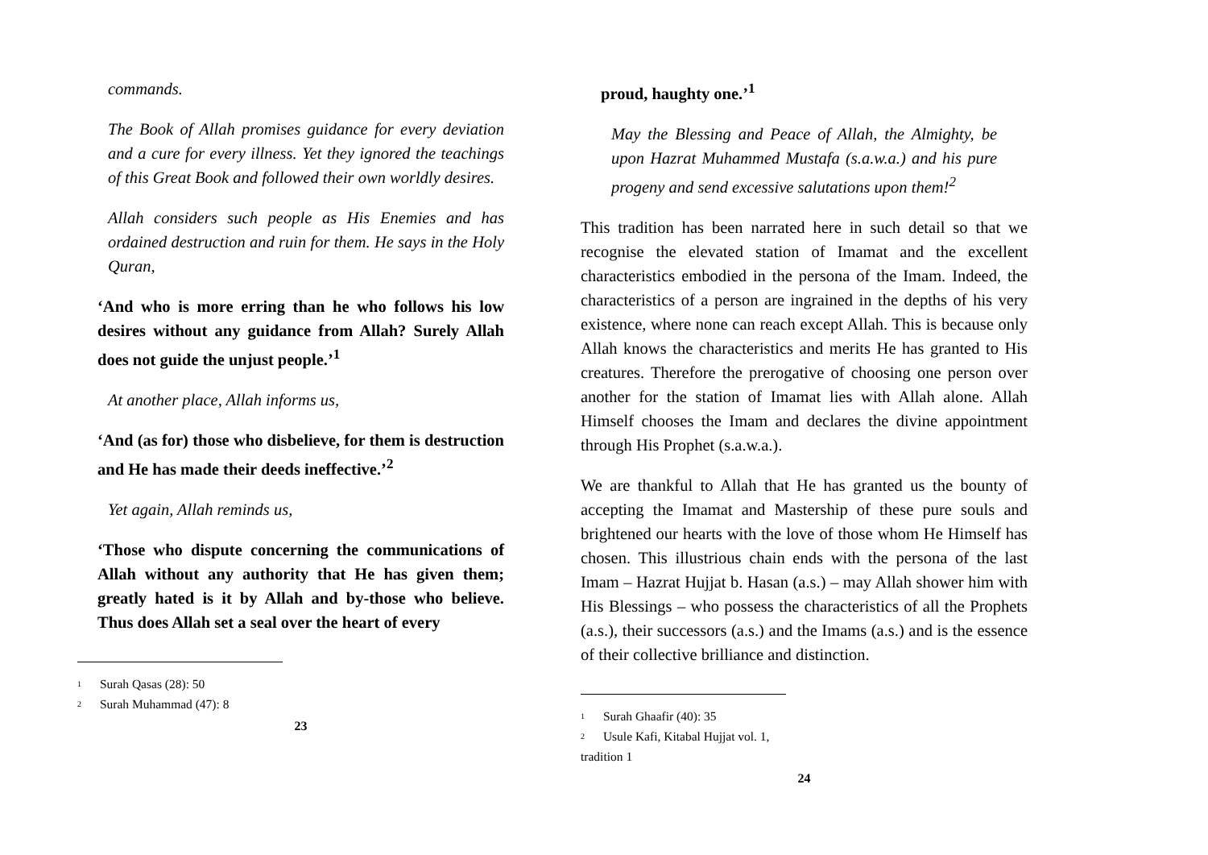commands.
The Book of Allah promises guidance for every deviation and a cure for every illness. Yet they ignored the teachings of this Great Book and followed their own worldly desires.
Allah considers such people as His Enemies and has ordained destruction and ruin for them. He says in the Holy Quran,
‘And who is more erring than he who follows his low desires without any guidance from Allah? Surely Allah does not guide the unjust people.’<sup>1</sup>
At another place, Allah informs us,
‘And (as for) those who disbelieve, for them is destruction and He has made their deeds ineffective.’<sup>2</sup>
Yet again, Allah reminds us,
‘Those who dispute concerning the communications of Allah without any authority that He has given them; greatly hated is it by Allah and by-those who believe. Thus does Allah set a seal over the heart of every
<sup>1</sup> Surah Qasas (28): 50
<sup>2</sup> Surah Muhammad (47): 8
23
proud, haughty one.’<sup>1</sup>
May the Blessing and Peace of Allah, the Almighty, be upon Hazrat Muhammed Mustafa (s.a.w.a.) and his pure progeny and send excessive salutations upon them!<sup>2</sup>
This tradition has been narrated here in such detail so that we recognise the elevated station of Imamat and the excellent characteristics embodied in the persona of the Imam. Indeed, the characteristics of a person are ingrained in the depths of his very existence, where none can reach except Allah. This is because only Allah knows the characteristics and merits He has granted to His creatures. Therefore the prerogative of choosing one person over another for the station of Imamat lies with Allah alone. Allah Himself chooses the Imam and declares the divine appointment through His Prophet (s.a.w.a.).
We are thankful to Allah that He has granted us the bounty of accepting the Imamat and Mastership of these pure souls and brightened our hearts with the love of those whom He Himself has chosen. This illustrious chain ends with the persona of the last Imam – Hazrat Hujjat b. Hasan (a.s.) – may Allah shower him with His Blessings – who possess the characteristics of all the Prophets (a.s.), their successors (a.s.) and the Imams (a.s.) and is the essence of their collective brilliance and distinction.
<sup>1</sup> Surah Ghaafir (40): 35
<sup>2</sup> Usule Kafi, Kitabal Hujjat vol. 1, tradition 1
24